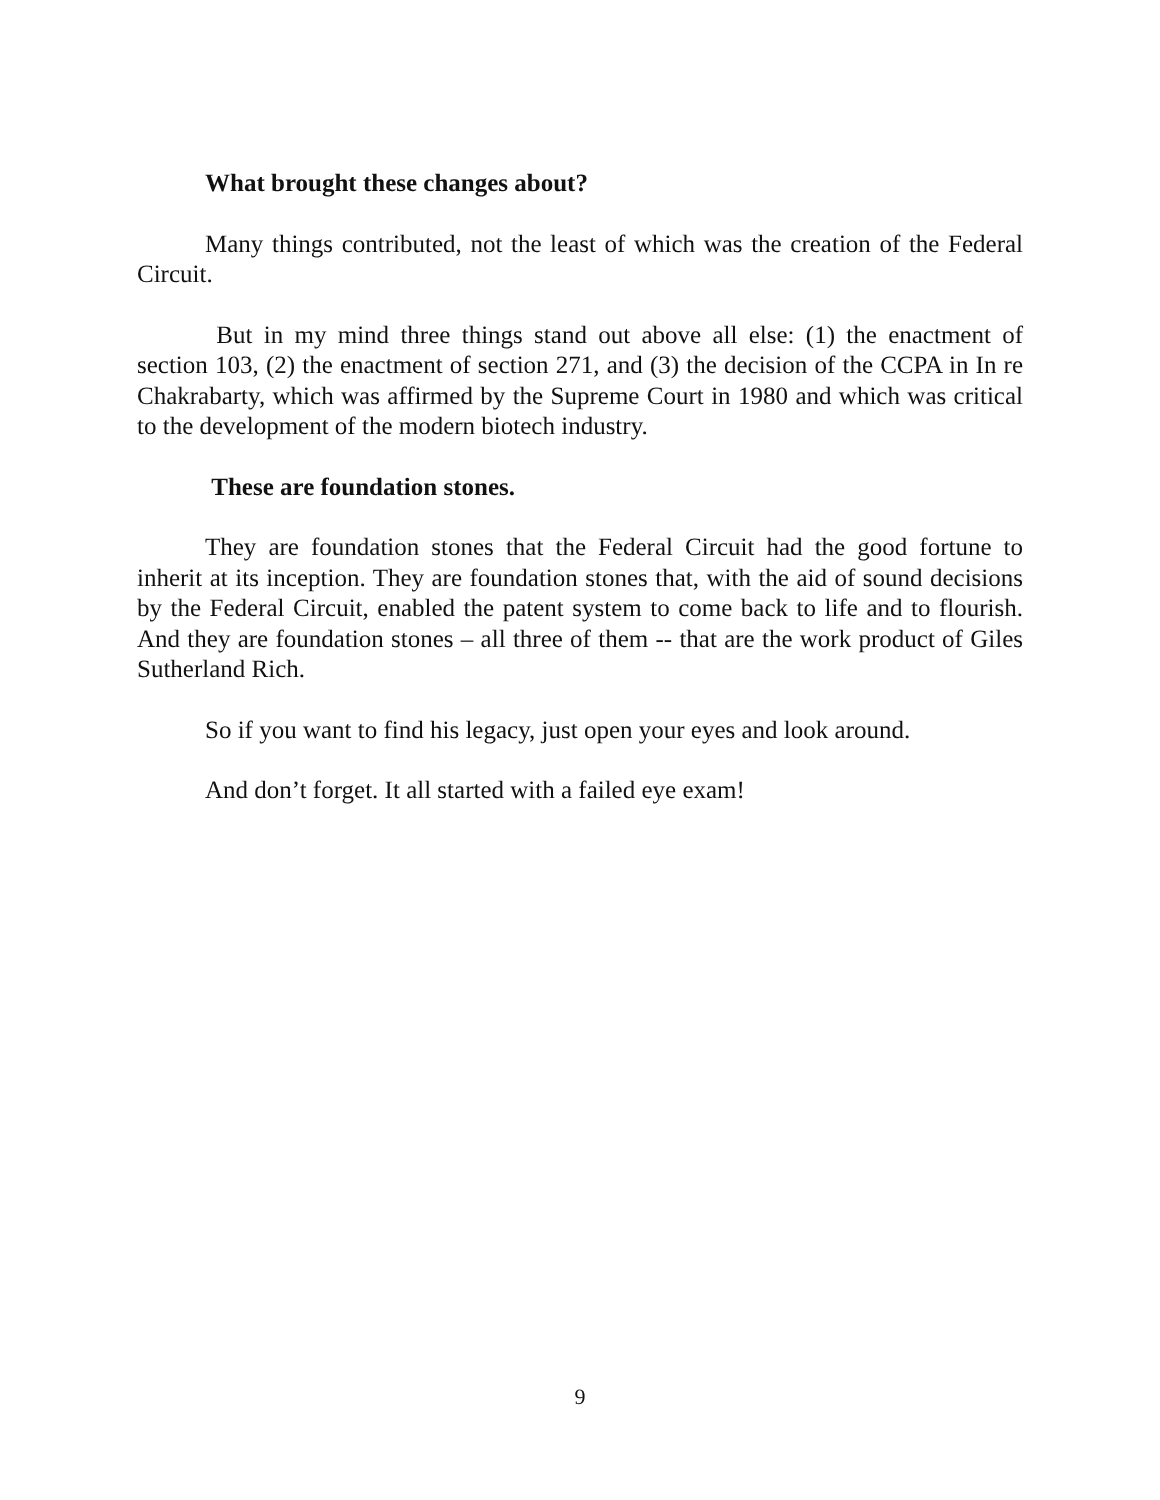What brought these changes about?
Many things contributed, not the least of which was the creation of the Federal Circuit.
But in my mind three things stand out above all else: (1) the enactment of section 103, (2) the enactment of section 271, and (3) the decision of the CCPA in In re Chakrabarty, which was affirmed by the Supreme Court in 1980 and which was critical to the development of the modern biotech industry.
These are foundation stones.
They are foundation stones that the Federal Circuit had the good fortune to inherit at its inception. They are foundation stones that, with the aid of sound decisions by the Federal Circuit, enabled the patent system to come back to life and to flourish. And they are foundation stones – all three of them -- that are the work product of Giles Sutherland Rich.
So if you want to find his legacy, just open your eyes and look around.
And don’t forget. It all started with a failed eye exam!
9